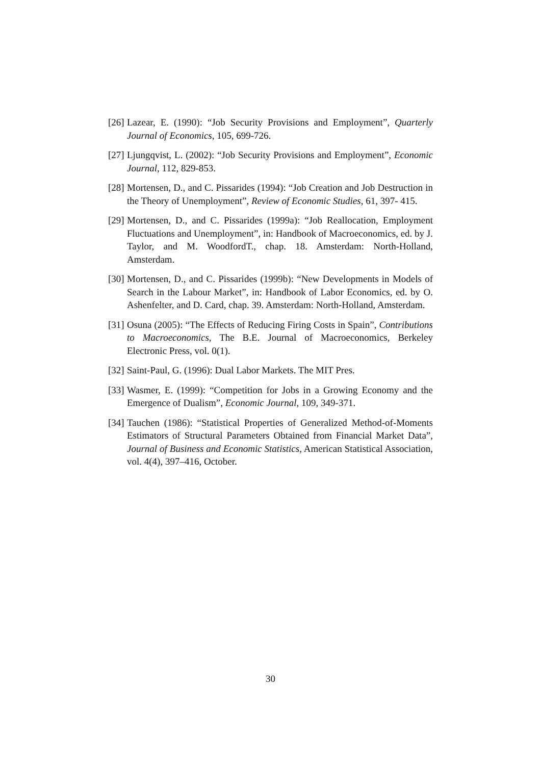[26] Lazear, E. (1990): “Job Security Provisions and Employment”, Quarterly Journal of Economics, 105, 699-726.
[27] Ljungqvist, L. (2002): “Job Security Provisions and Employment”, Economic Journal, 112, 829-853.
[28] Mortensen, D., and C. Pissarides (1994): “Job Creation and Job Destruction in the Theory of Unemployment”, Review of Economic Studies, 61, 397- 415.
[29] Mortensen, D., and C. Pissarides (1999a): “Job Reallocation, Employment Fluctuations and Unemployment”, in: Handbook of Macroeconomics, ed. by J. Taylor, and M. WoodfordT., chap. 18. Amsterdam: North-Holland, Amsterdam.
[30] Mortensen, D., and C. Pissarides (1999b): “New Developments in Models of Search in the Labour Market”, in: Handbook of Labor Economics, ed. by O. Ashenfelter, and D. Card, chap. 39. Amsterdam: North-Holland, Amsterdam.
[31] Osuna (2005): “The Effects of Reducing Firing Costs in Spain”, Contributions to Macroeconomics, The B.E. Journal of Macroeconomics, Berkeley Electronic Press, vol. 0(1).
[32] Saint-Paul, G. (1996): Dual Labor Markets. The MIT Pres.
[33] Wasmer, E. (1999): “Competition for Jobs in a Growing Economy and the Emergence of Dualism”, Economic Journal, 109, 349-371.
[34] Tauchen (1986): “Statistical Properties of Generalized Method-of-Moments Estimators of Structural Parameters Obtained from Financial Market Data”, Journal of Business and Economic Statistics, American Statistical Association, vol. 4(4), 397–416, October.
30